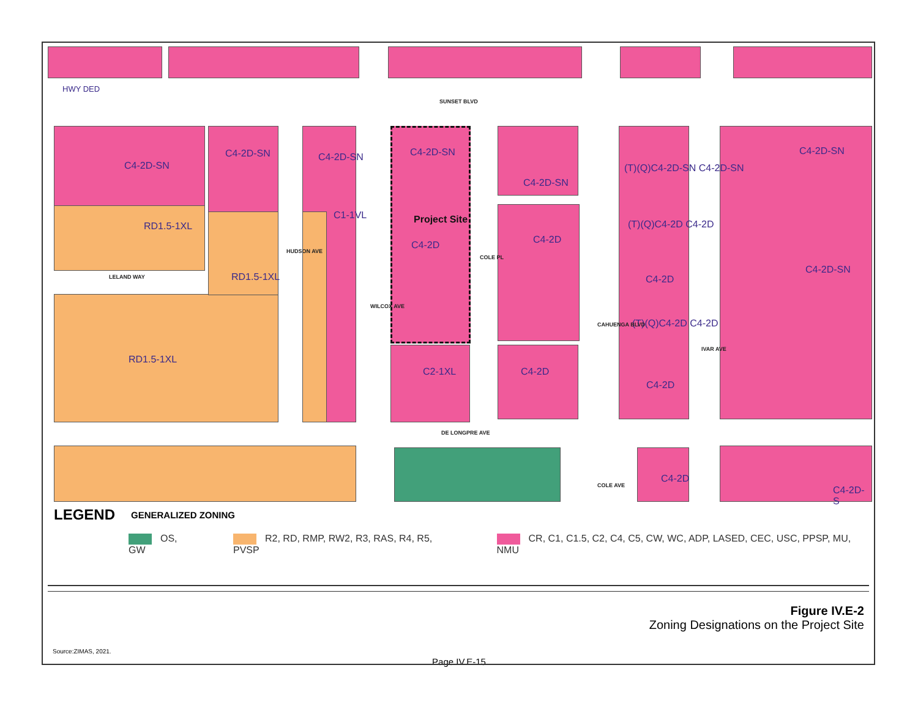HWY DED
SUNSET BLVD
C4-2D-SN
C4-2D-SN C4-2D-SN C4-2D-SN
C4-2D-SN
(T)(Q)C4-2D-SN C4-2D-SN
C4-2D-SN
RD1.5-1XL
C1-1VL Project Site
C4-2D C4-2D
(T)(Q)C4-2D C4-2D
C4-2D-SN
LELAND WAY RD1.5-1XL C4-2D
(T)(Q)C4-2D C4-2D
RD1.5-1XL
C2-1XL C4-2D
C4-2D
DE LONGPRE AVE
C4-2D
COLE AVE C4-2D-S
HUDSON AVE
COLE PL
CAHUENGA BLVD
IVAR AVE
WILCOX AVE
LEGEND
GENERALIZED ZONING
OS, GW R2, RD, RMP, RW2, R3, RAS, R4, R5, PVSP CR, C1, C1.5, C2, C4, C5, CW, WC, ADP, LASED, CEC, USC, PPSP, MU, NMU
Figure IV.E-2
Zoning Designations on the Project Site
Source:ZIMAS, 2021.
Page IV.E-15